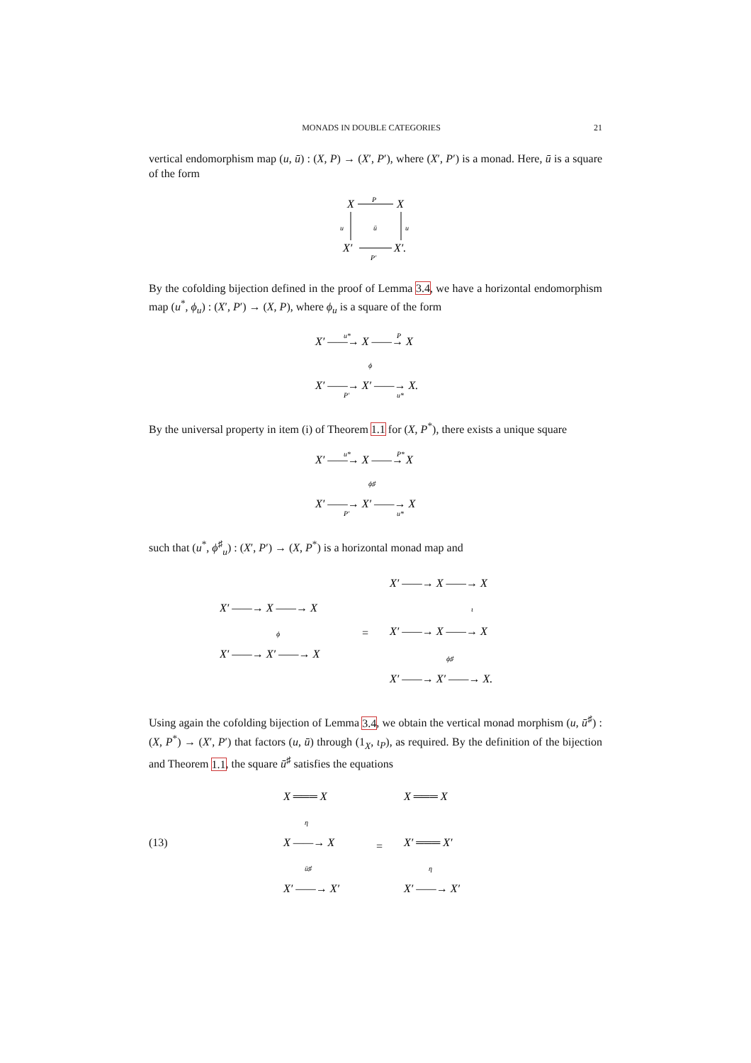MONADS IN DOUBLE CATEGORIES 21
vertical endomorphism map (u, ū) : (X, P) → (X′, P′), where (X′, P′) is a monad. Here, ū is a square of the form
X
X
X′
X′.
P
P′
ū
u
u
By the cofolding bijection defined in the proof of Lemma 3.4, we have a horizontal endomorphism map (u<sup>*</sup>, ϕ<sub>u</sub>) : (X′, P′) → (X, P), where ϕ<sub>u</sub> is a square of the form
X′ ——→ X ——→ X
X′ ——→ X′ ——→ X.
u*
P
ϕ
P′
u*
By the universal property in item (i) of Theorem 1.1 for (X, P<sup>*</sup>), there exists a unique square
X′ ——→ X ——→ X
X′ ——→ X′ ——→ X
u*
P*
ϕ♯
P′
u*
such that (u<sup>*</sup>, ϕ<sup>♯</sup><sub>u</sub>) : (X′, P′) → (X, P<sup>*</sup>) is a horizontal monad map and
X′ ——→ X ——→ X
X′ ——→ X′ ——→ X
=
X′ ——→ X ——→ X
X′ ——→ X ——→ X
X′ ——→ X′ ——→ X.
ϕ
ι
ϕ♯
Using again the cofolding bijection of Lemma 3.4, we obtain the vertical monad morphism (u, ū<sup>♯</sup>) : (X, P<sup>*</sup>) → (X′, P′) that factors (u, ū) through (1<sub>X</sub>, ι<sub>P</sub>), as required. By the definition of the bijection and Theorem 1.1, the square ū<sup>♯</sup> satisfies the equations
(13)
X ═══ X
X ——→ X
X′ ——→ X′
η
ū♯
=
X ═══ X
X′ ═══ X′
X′ ——→ X′
η